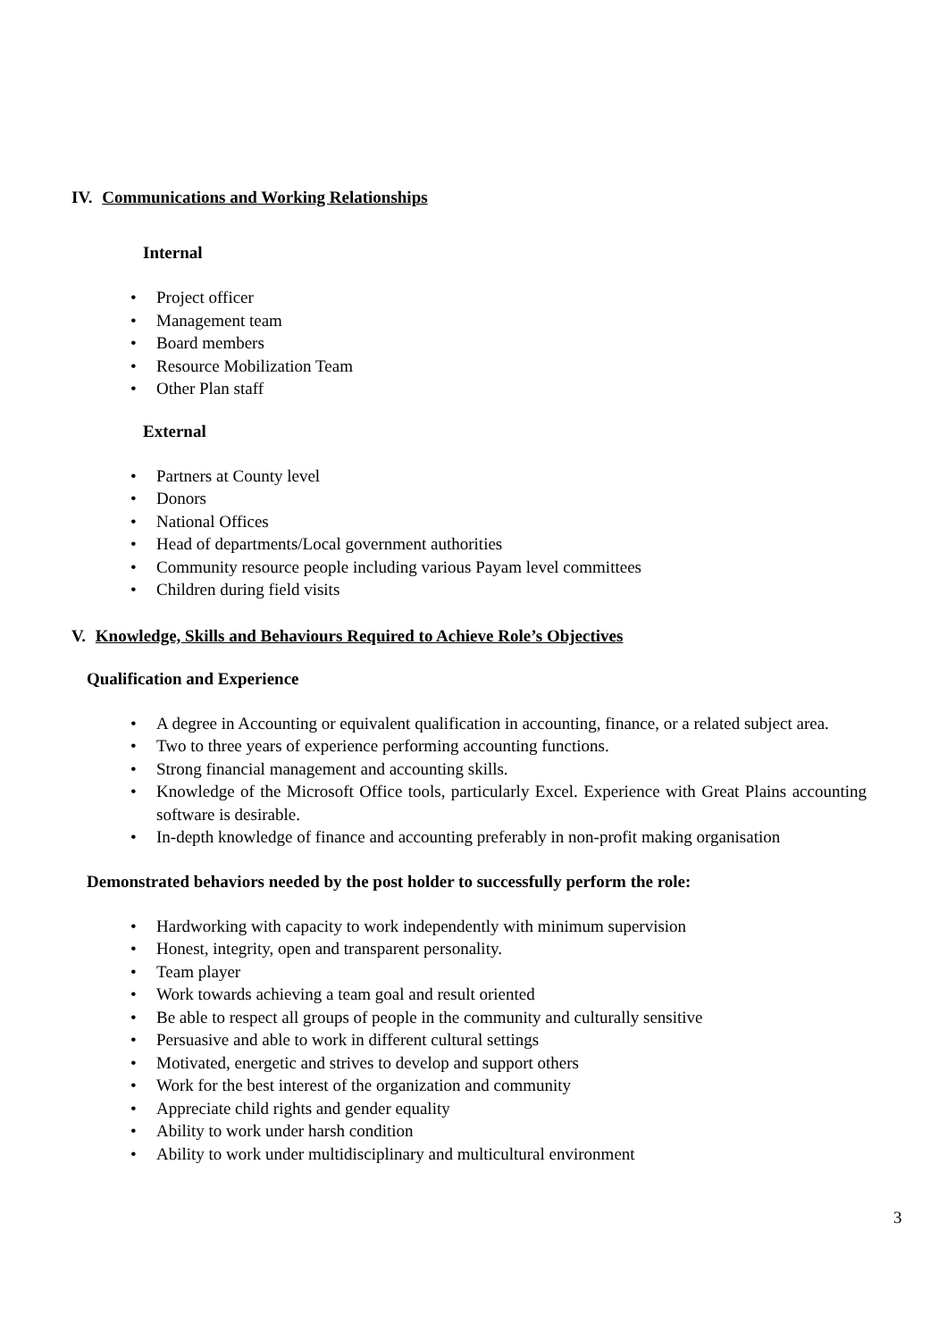IV. Communications and Working Relationships
Internal
• Project officer
• Management team
• Board members
• Resource Mobilization Team
• Other Plan staff
External
• Partners at County level
• Donors
• National Offices
• Head of departments/Local government authorities
• Community resource people including various Payam level committees
• Children during field visits
V. Knowledge, Skills and Behaviours Required to Achieve Role’s Objectives
Qualification and Experience
• A degree in Accounting or equivalent qualification in accounting, finance, or a related subject area.
• Two to three years of experience performing accounting functions.
• Strong financial management and accounting skills.
• Knowledge of the Microsoft Office tools, particularly Excel. Experience with Great Plains accounting software is desirable.
• In-depth knowledge of finance and accounting preferably in non-profit making organisation
Demonstrated behaviors needed by the post holder to successfully perform the role:
• Hardworking with capacity to work independently with minimum supervision
• Honest, integrity, open and transparent personality.
• Team player
• Work towards achieving a team goal and result oriented
• Be able to respect all groups of people in the community and culturally sensitive
• Persuasive and able to work in different cultural settings
• Motivated, energetic and strives to develop and support others
• Work for the best interest of the organization and community
• Appreciate child rights and gender equality
• Ability to work under harsh condition
• Ability to work under multidisciplinary and multicultural environment
3